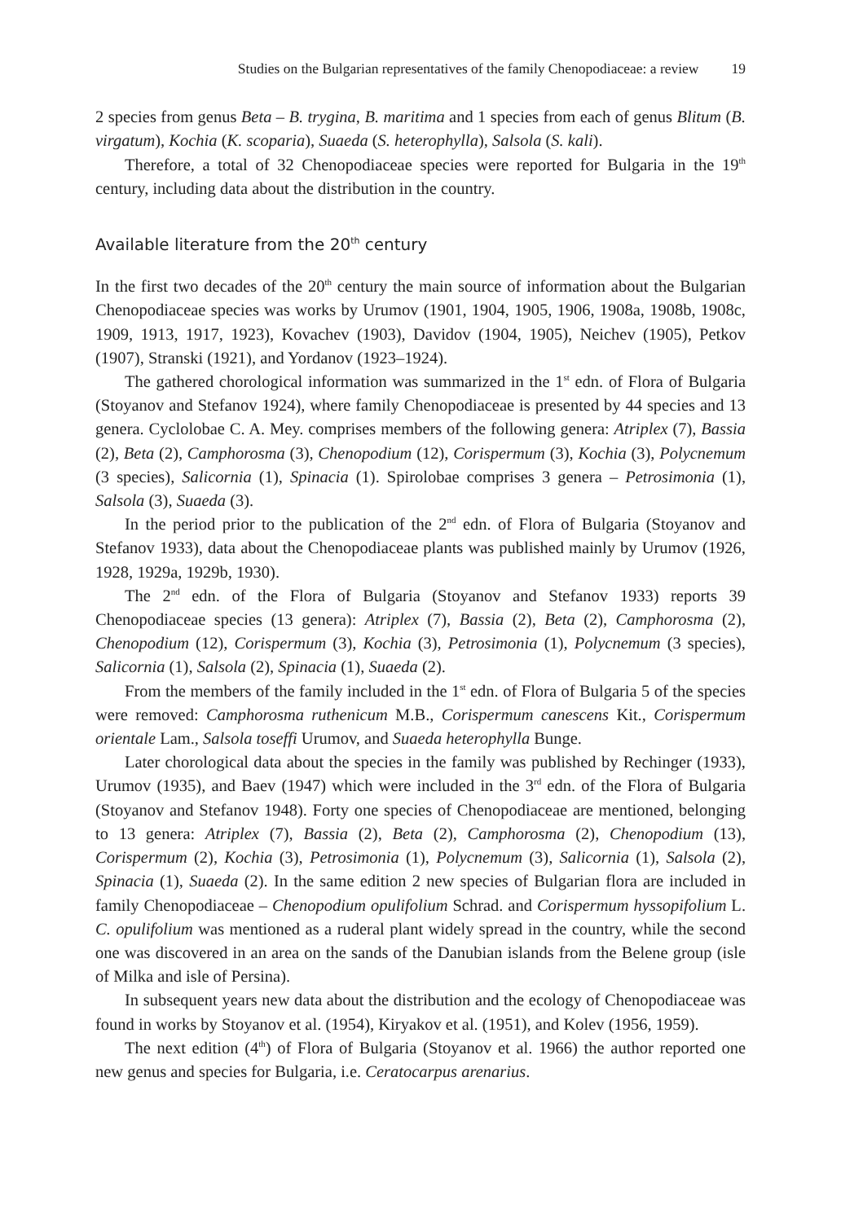Studies on the Bulgarian representatives of the family Chenopodiaceae: a review 19
2 species from genus Beta – B. trygina, B. maritima and 1 species from each of genus Blitum (B. virgatum), Kochia (K. scoparia), Suaeda (S. heterophylla), Salsola (S. kali).
Therefore, a total of 32 Chenopodiaceae species were reported for Bulgaria in the 19<sup>th</sup> century, including data about the distribution in the country.
Available literature from the 20<sup>th</sup> century
In the first two decades of the 20<sup>th</sup> century the main source of information about the Bulgarian Chenopodiaceae species was works by Urumov (1901, 1904, 1905, 1906, 1908a, 1908b, 1908c, 1909, 1913, 1917, 1923), Kovachev (1903), Davidov (1904, 1905), Neichev (1905), Petkov (1907), Stranski (1921), and Yordanov (1923–1924).
The gathered chorological information was summarized in the 1<sup>st</sup> edn. of Flora of Bulgaria (Stoyanov and Stefanov 1924), where family Chenopodiaceae is presented by 44 species and 13 genera. Cyclolobae C. A. Mey. comprises members of the following genera: Atriplex (7), Bassia (2), Beta (2), Camphorosma (3), Chenopodium (12), Corispermum (3), Kochia (3), Polycnemum (3 species), Salicornia (1), Spinacia (1). Spirolobae comprises 3 genera – Petrosimonia (1), Salsola (3), Suaeda (3).
In the period prior to the publication of the 2<sup>nd</sup> edn. of Flora of Bulgaria (Stoyanov and Stefanov 1933), data about the Chenopodiaceae plants was published mainly by Urumov (1926, 1928, 1929a, 1929b, 1930).
The 2<sup>nd</sup> edn. of the Flora of Bulgaria (Stoyanov and Stefanov 1933) reports 39 Chenopodiaceae species (13 genera): Atriplex (7), Bassia (2), Beta (2), Camphorosma (2), Chenopodium (12), Corispermum (3), Kochia (3), Petrosimonia (1), Polycnemum (3 species), Salicornia (1), Salsola (2), Spinacia (1), Suaeda (2).
From the members of the family included in the 1<sup>st</sup> edn. of Flora of Bulgaria 5 of the species were removed: Camphorosma ruthenicum M.B., Corispermum canescens Kit., Corispermum orientale Lam., Salsola toseffi Urumov, and Suaeda heterophylla Bunge.
Later chorological data about the species in the family was published by Rechinger (1933), Urumov (1935), and Baev (1947) which were included in the 3<sup>rd</sup> edn. of the Flora of Bulgaria (Stoyanov and Stefanov 1948). Forty one species of Chenopodiaceae are mentioned, belonging to 13 genera: Atriplex (7), Bassia (2), Beta (2), Camphorosma (2), Chenopodium (13), Corispermum (2), Kochia (3), Petrosimonia (1), Polycnemum (3), Salicornia (1), Salsola (2), Spinacia (1), Suaeda (2). In the same edition 2 new species of Bulgarian flora are included in family Chenopodiaceae – Chenopodium opulifolium Schrad. and Corispermum hyssopifolium L. C. opulifolium was mentioned as a ruderal plant widely spread in the country, while the second one was discovered in an area on the sands of the Danubian islands from the Belene group (isle of Milka and isle of Persina).
In subsequent years new data about the distribution and the ecology of Chenopodiaceae was found in works by Stoyanov et al. (1954), Kiryakov et al. (1951), and Kolev (1956, 1959).
The next edition (4<sup>th</sup>) of Flora of Bulgaria (Stoyanov et al. 1966) the author reported one new genus and species for Bulgaria, i.e. Ceratocarpus arenarius.